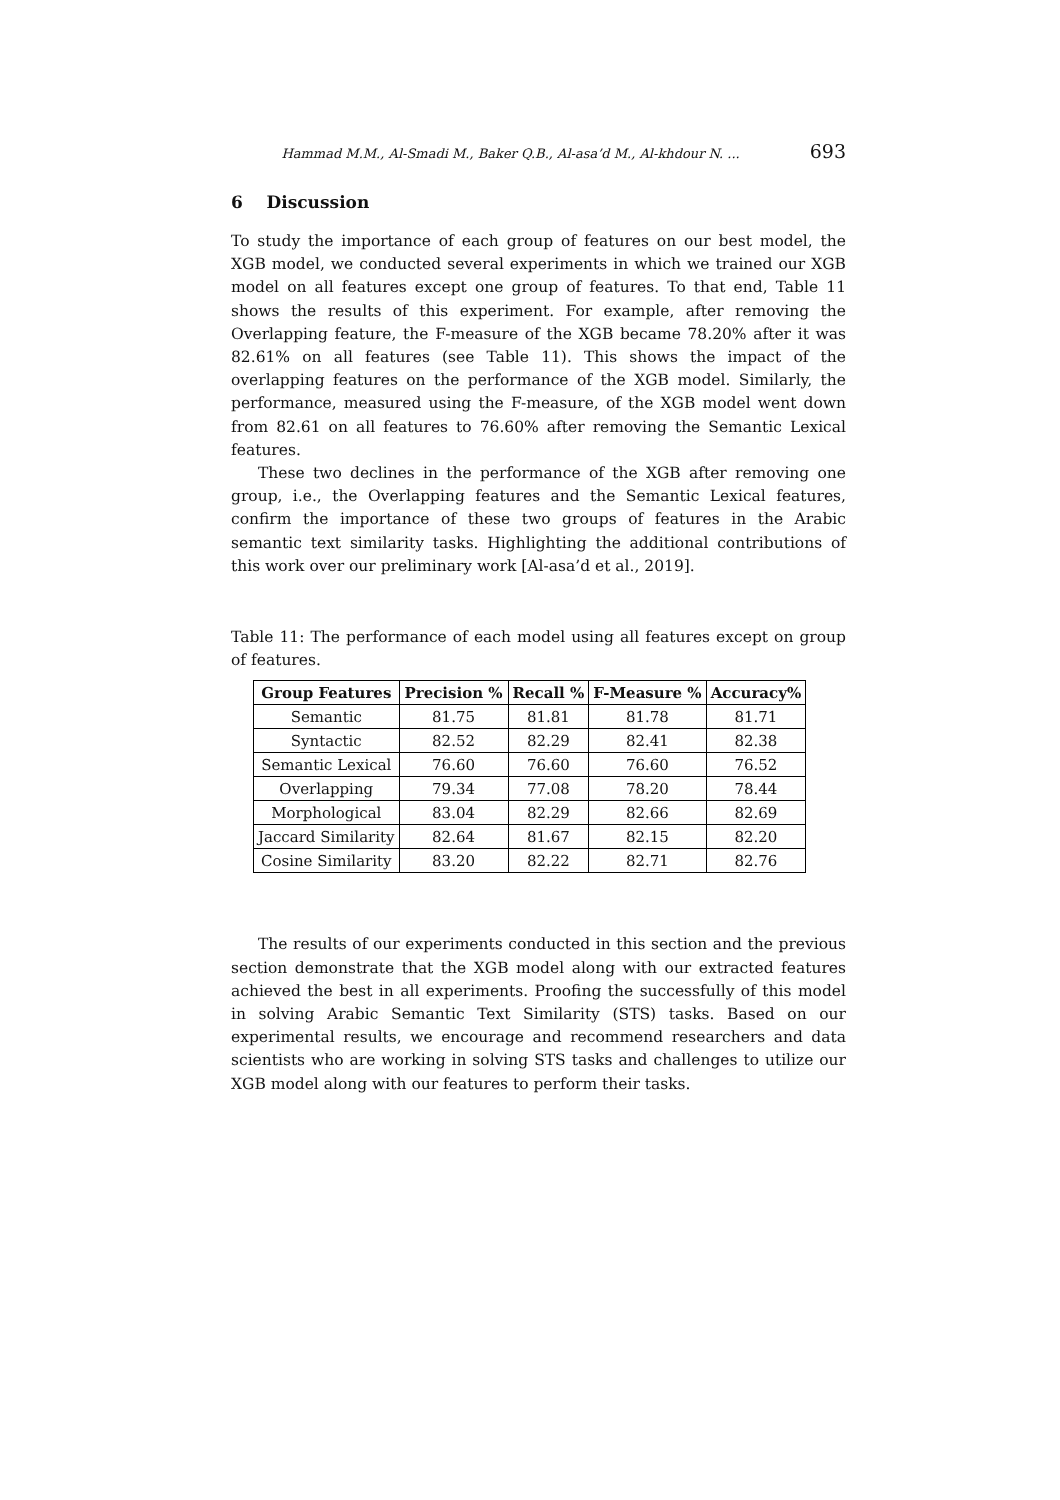Hammad M.M., Al-Smadi M., Baker Q.B., Al-asa’d M., Al-khdour N. ... 693
6 Discussion
To study the importance of each group of features on our best model, the XGB model, we conducted several experiments in which we trained our XGB model on all features except one group of features. To that end, Table 11 shows the results of this experiment. For example, after removing the Overlapping feature, the F-measure of the XGB became 78.20% after it was 82.61% on all features (see Table 11). This shows the impact of the overlapping features on the performance of the XGB model. Similarly, the performance, measured using the F-measure, of the XGB model went down from 82.61 on all features to 76.60% after removing the Semantic Lexical features.
These two declines in the performance of the XGB after removing one group, i.e., the Overlapping features and the Semantic Lexical features, confirm the importance of these two groups of features in the Arabic semantic text similarity tasks. Highlighting the additional contributions of this work over our preliminary work [Al-asa’d et al., 2019].
Table 11: The performance of each model using all features except on group of features.
| Group Features | Precision % | Recall % | F-Measure % | Accuracy% |
| --- | --- | --- | --- | --- |
| Semantic | 81.75 | 81.81 | 81.78 | 81.71 |
| Syntactic | 82.52 | 82.29 | 82.41 | 82.38 |
| Semantic Lexical | 76.60 | 76.60 | 76.60 | 76.52 |
| Overlapping | 79.34 | 77.08 | 78.20 | 78.44 |
| Morphological | 83.04 | 82.29 | 82.66 | 82.69 |
| Jaccard Similarity | 82.64 | 81.67 | 82.15 | 82.20 |
| Cosine Similarity | 83.20 | 82.22 | 82.71 | 82.76 |
The results of our experiments conducted in this section and the previous section demonstrate that the XGB model along with our extracted features achieved the best in all experiments. Proofing the successfully of this model in solving Arabic Semantic Text Similarity (STS) tasks. Based on our experimental results, we encourage and recommend researchers and data scientists who are working in solving STS tasks and challenges to utilize our XGB model along with our features to perform their tasks.